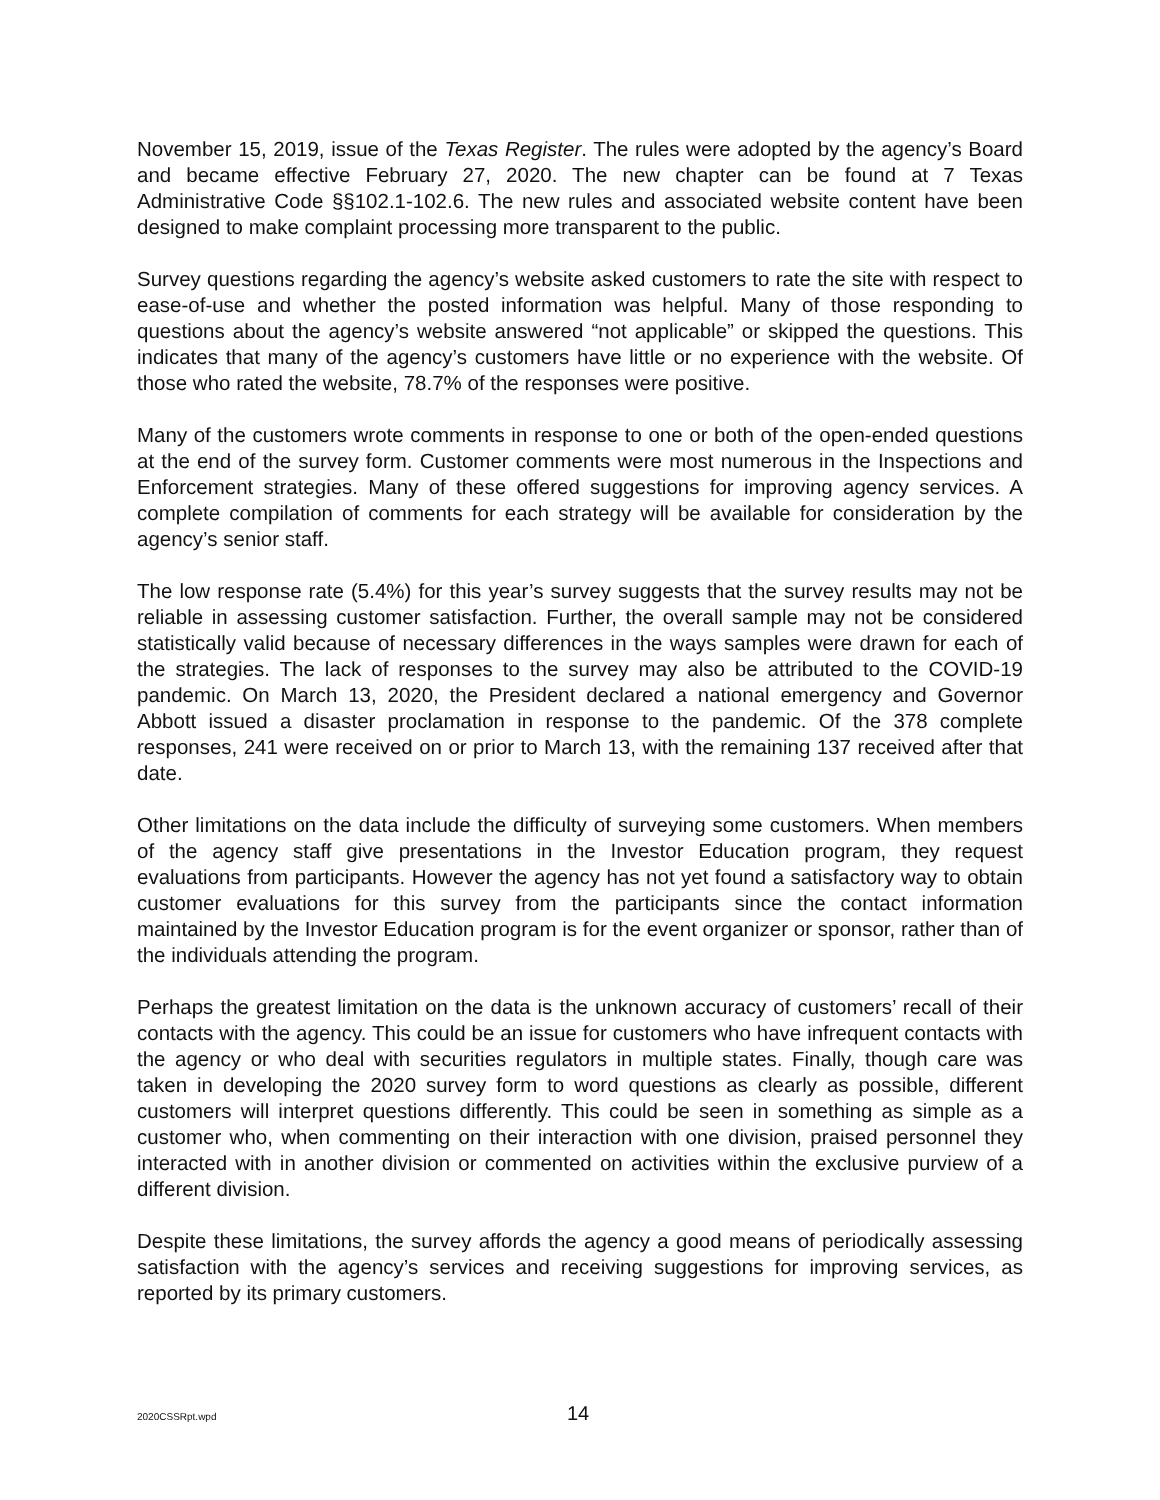November 15, 2019, issue of the Texas Register. The rules were adopted by the agency’s Board and became effective February 27, 2020. The new chapter can be found at 7 Texas Administrative Code §§102.1-102.6. The new rules and associated website content have been designed to make complaint processing more transparent to the public.
Survey questions regarding the agency’s website asked customers to rate the site with respect to ease-of-use and whether the posted information was helpful. Many of those responding to questions about the agency’s website answered “not applicable” or skipped the questions. This indicates that many of the agency’s customers have little or no experience with the website. Of those who rated the website, 78.7% of the responses were positive.
Many of the customers wrote comments in response to one or both of the open-ended questions at the end of the survey form. Customer comments were most numerous in the Inspections and Enforcement strategies. Many of these offered suggestions for improving agency services. A complete compilation of comments for each strategy will be available for consideration by the agency’s senior staff.
The low response rate (5.4%) for this year’s survey suggests that the survey results may not be reliable in assessing customer satisfaction. Further, the overall sample may not be considered statistically valid because of necessary differences in the ways samples were drawn for each of the strategies. The lack of responses to the survey may also be attributed to the COVID-19 pandemic. On March 13, 2020, the President declared a national emergency and Governor Abbott issued a disaster proclamation in response to the pandemic. Of the 378 complete responses, 241 were received on or prior to March 13, with the remaining 137 received after that date.
Other limitations on the data include the difficulty of surveying some customers. When members of the agency staff give presentations in the Investor Education program, they request evaluations from participants. However the agency has not yet found a satisfactory way to obtain customer evaluations for this survey from the participants since the contact information maintained by the Investor Education program is for the event organizer or sponsor, rather than of the individuals attending the program.
Perhaps the greatest limitation on the data is the unknown accuracy of customers’ recall of their contacts with the agency. This could be an issue for customers who have infrequent contacts with the agency or who deal with securities regulators in multiple states. Finally, though care was taken in developing the 2020 survey form to word questions as clearly as possible, different customers will interpret questions differently. This could be seen in something as simple as a customer who, when commenting on their interaction with one division, praised personnel they interacted with in another division or commented on activities within the exclusive purview of a different division.
Despite these limitations, the survey affords the agency a good means of periodically assessing satisfaction with the agency’s services and receiving suggestions for improving services, as reported by its primary customers.
2020CSSRpt.wpd 14